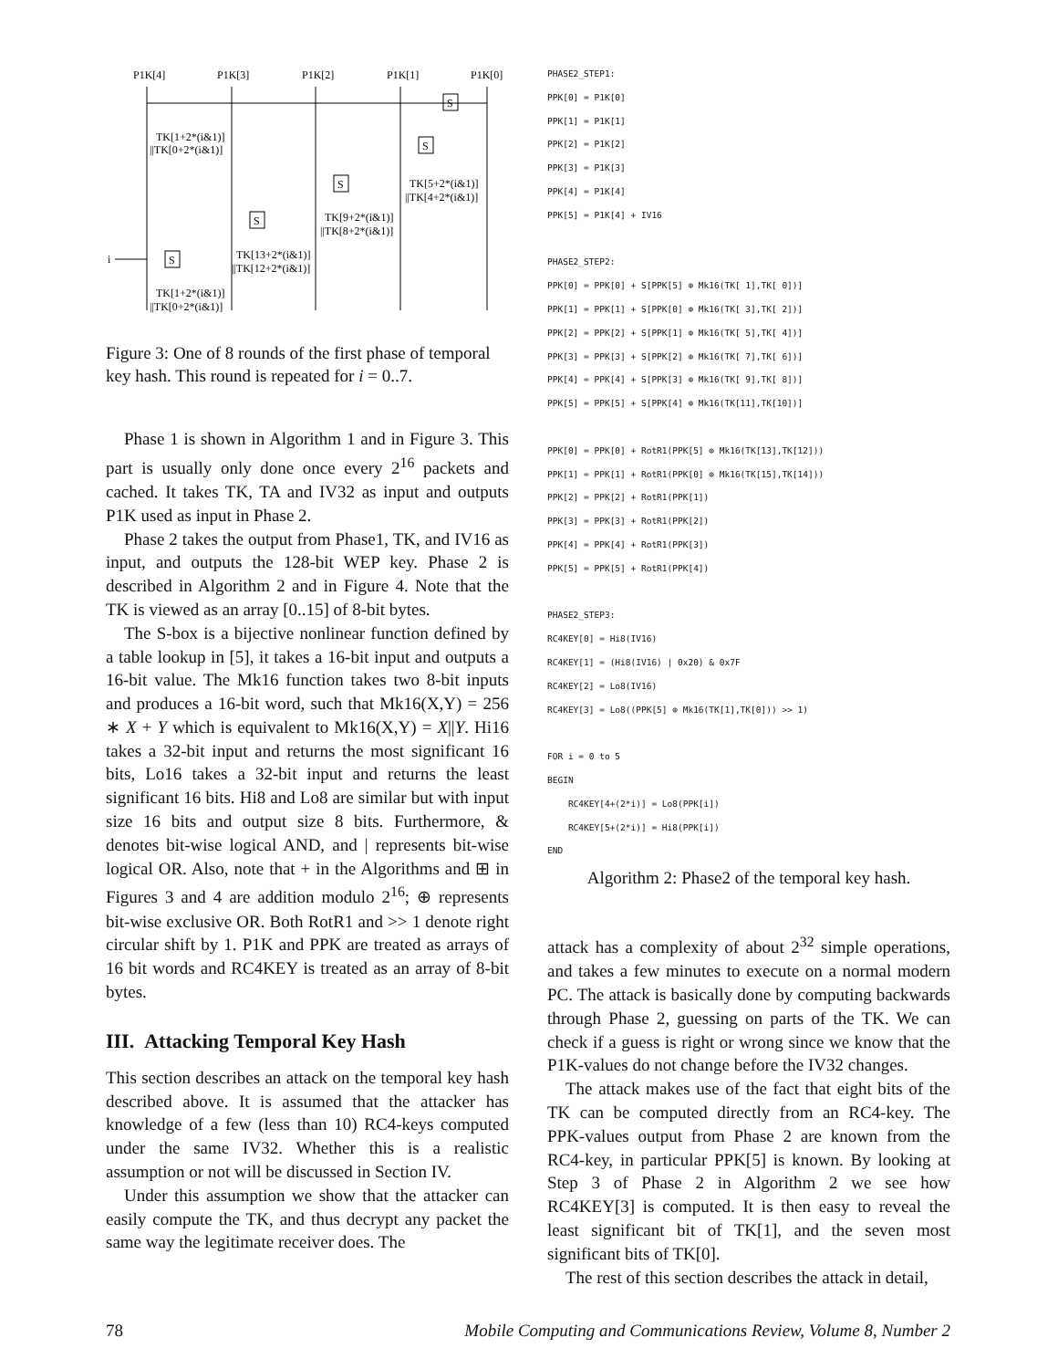P1K[4]
P1K[3]
P1K[2]
P1K[1]
P1K[0]
S
S
S
S
S
i
TK[1+2*(i&1)]
||TK[0+2*(i&1)]
TK[5+2*(i&1)]
||TK[4+2*(i&1)]
TK[9+2*(i&1)]
||TK[8+2*(i&1)]
TK[13+2*(i&1)]
||TK[12+2*(i&1)]
TK[1+2*(i&1)]
||TK[0+2*(i&1)]
Figure 3: One of 8 rounds of the first phase of temporal key hash. This round is repeated for i = 0..7.
Phase 1 is shown in Algorithm 1 and in Figure 3. This part is usually only done once every 2<sup>16</sup> packets and cached. It takes TK, TA and IV32 as input and outputs P1K used as input in Phase 2.
Phase 2 takes the output from Phase1, TK, and IV16 as input, and outputs the 128-bit WEP key. Phase 2 is described in Algorithm 2 and in Figure 4. Note that the TK is viewed as an array [0..15] of 8-bit bytes.
The S-box is a bijective nonlinear function defined by a table lookup in [5], it takes a 16-bit input and outputs a 16-bit value. The Mk16 function takes two 8-bit inputs and produces a 16-bit word, such that Mk16(X,Y) = 256 ∗ X + Y which is equivalent to Mk16(X,Y) = X||Y. Hi16 takes a 32-bit input and returns the most significant 16 bits, Lo16 takes a 32-bit input and returns the least significant 16 bits. Hi8 and Lo8 are similar but with input size 16 bits and output size 8 bits. Furthermore, & denotes bit-wise logical AND, and | represents bit-wise logical OR. Also, note that + in the Algorithms and ⊞ in Figures 3 and 4 are addition modulo 2<sup>16</sup>; ⊕ represents bit-wise exclusive OR. Both RotR1 and >> 1 denote right circular shift by 1. P1K and PPK are treated as arrays of 16 bit words and RC4KEY is treated as an array of 8-bit bytes.
III. Attacking Temporal Key Hash
This section describes an attack on the temporal key hash described above. It is assumed that the attacker has knowledge of a few (less than 10) RC4-keys computed under the same IV32. Whether this is a realistic assumption or not will be discussed in Section IV.
Under this assumption we show that the attacker can easily compute the TK, and thus decrypt any packet the same way the legitimate receiver does. The
PHASE2_STEP1: PPK[0] = P1K[0] PPK[1] = P1K[1] PPK[2] = P1K[2] PPK[3] = P1K[3] PPK[4] = P1K[4] PPK[5] = P1K[4] + IV16 PHASE2_STEP2: PPK[0] = PPK[0] + S[PPK[5] ⊕ Mk16(TK[ 1],TK[ 0])] PPK[1] = PPK[1] + S[PPK[0] ⊕ Mk16(TK[ 3],TK[ 2])] PPK[2] = PPK[2] + S[PPK[1] ⊕ Mk16(TK[ 5],TK[ 4])] PPK[3] = PPK[3] + S[PPK[2] ⊕ Mk16(TK[ 7],TK[ 6])] PPK[4] = PPK[4] + S[PPK[3] ⊕ Mk16(TK[ 9],TK[ 8])] PPK[5] = PPK[5] + S[PPK[4] ⊕ Mk16(TK[11],TK[10])] PPK[0] = PPK[0] + RotR1(PPK[5] ⊕ Mk16(TK[13],TK[12])) PPK[1] = PPK[1] + RotR1(PPK[0] ⊕ Mk16(TK[15],TK[14])) PPK[2] = PPK[2] + RotR1(PPK[1]) PPK[3] = PPK[3] + RotR1(PPK[2]) PPK[4] = PPK[4] + RotR1(PPK[3]) PPK[5] = PPK[5] + RotR1(PPK[4]) PHASE2_STEP3: RC4KEY[0] = Hi8(IV16) RC4KEY[1] = (Hi8(IV16) | 0x20) & 0x7F RC4KEY[2] = Lo8(IV16) RC4KEY[3] = Lo8((PPK[5] ⊕ Mk16(TK[1],TK[0])) >> 1) FOR i = 0 to 5 BEGIN RC4KEY[4+(2*i)] = Lo8(PPK[i]) RC4KEY[5+(2*i)] = Hi8(PPK[i]) END
Algorithm 2: Phase2 of the temporal key hash.
attack has a complexity of about 2<sup>32</sup> simple operations, and takes a few minutes to execute on a normal modern PC. The attack is basically done by computing backwards through Phase 2, guessing on parts of the TK. We can check if a guess is right or wrong since we know that the P1K-values do not change before the IV32 changes.
The attack makes use of the fact that eight bits of the TK can be computed directly from an RC4-key. The PPK-values output from Phase 2 are known from the RC4-key, in particular PPK[5] is known. By looking at Step 3 of Phase 2 in Algorithm 2 we see how RC4KEY[3] is computed. It is then easy to reveal the least significant bit of TK[1], and the seven most significant bits of TK[0].
The rest of this section describes the attack in detail,
78 Mobile Computing and Communications Review, Volume 8, Number 2